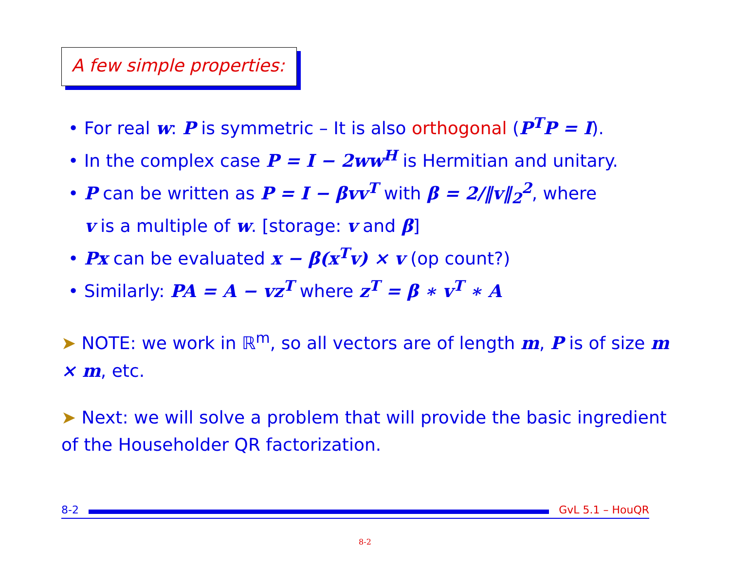A few simple properties:
• For real w: P is symmetric – It is also orthogonal (P<sup>T</sup>P = I).
• In the complex case P = I − 2ww<sup>H</sup> is Hermitian and unitary.
• P can be written as P = I − βvv<sup>T</sup> with β = 2/‖v‖<sub>2</sub><sup>2</sup>, where
v is a multiple of w. [storage: v and β]
• Px can be evaluated x − β(x<sup>T</sup>v) × v (op count?)
• Similarly: PA = A − vz<sup>T</sup> where z<sup>T</sup> = β ∗ v<sup>T</sup> ∗ A
➤ NOTE: we work in ℝ<sup>m</sup>, so all vectors are of length m, P is of size m × m, etc.
➤ Next: we will solve a problem that will provide the basic ingredient of the Householder QR factorization.
8-2 GvL 5.1 – HouQR
8-2